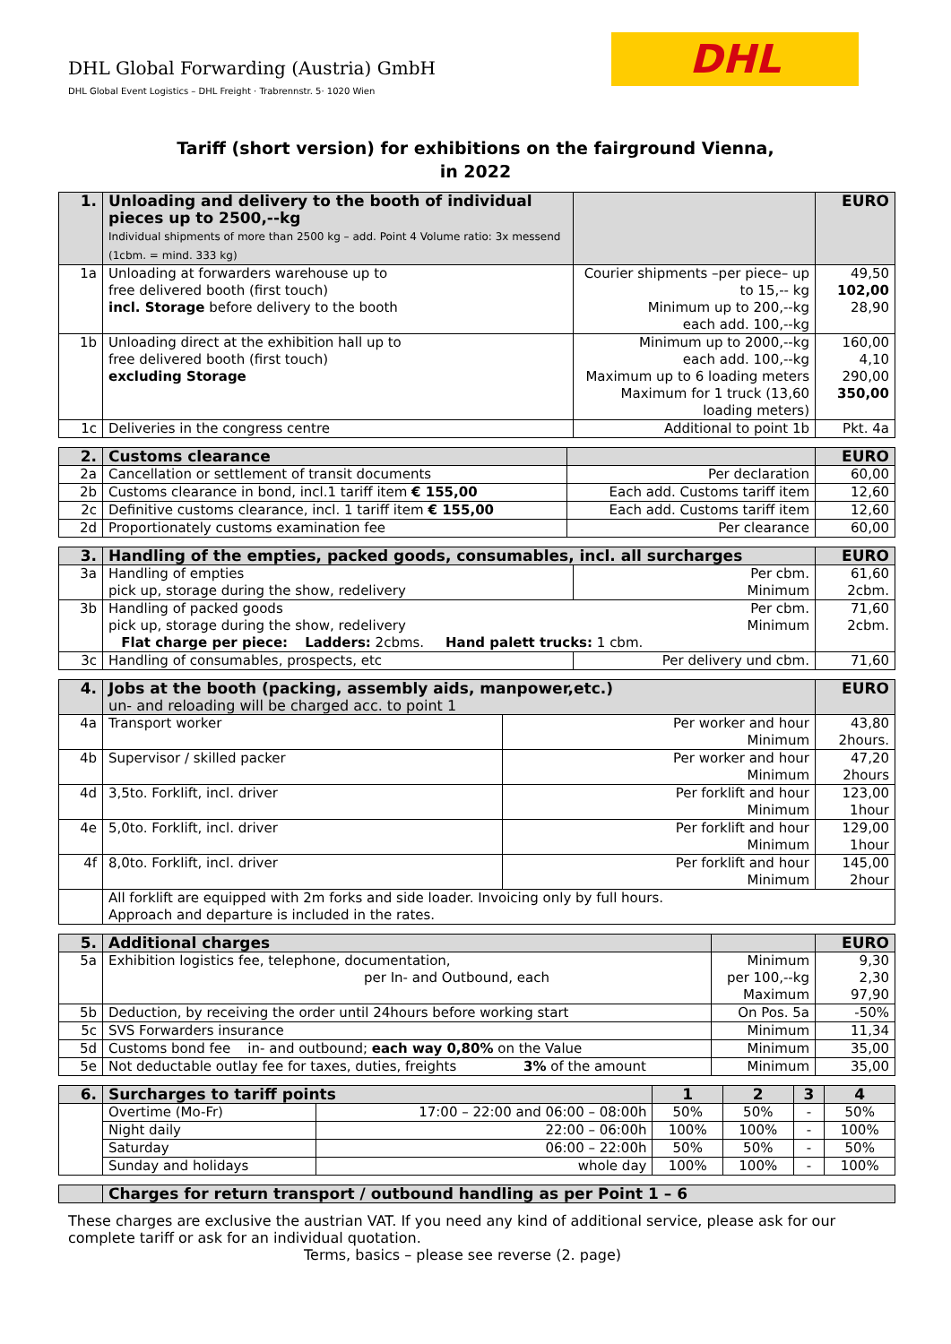DHL Global Forwarding (Austria) GmbH
DHL Global Event Logistics – DHL Freight · Trabrennstr. 5· 1020 Wien
DHL
Tariff (short version) for exhibitions on the fairground Vienna,
in 2022
| 1. | Unloading and delivery to the booth of individual pieces up to 2500,--kg Individual shipments of more than 2500 kg – add. Point 4 Volume ratio: 3x messend (1cbm. = mind. 333 kg) | | EURO |
| --- | --- | --- | --- |
| 1a | Unloading at forwarders warehouse up to free delivered booth (first touch) incl. Storage before delivery to the booth | Courier shipments –per piece– up to 15,-- kg Minimum up to 200,--kg each add. 100,--kg | 49,50 102,00 28,90 |
| 1b | Unloading direct at the exhibition hall up to free delivered booth (first touch) excluding Storage | Minimum up to 2000,--kg each add. 100,--kg Maximum up to 6 loading meters Maximum for 1 truck (13,60 loading meters) | 160,00 4,10 290,00 350,00 |
| 1c | Deliveries in the congress centre | Additional to point 1b | Pkt. 4a |
| 2. | Customs clearance | | EURO |
| --- | --- | --- | --- |
| 2a | Cancellation or settlement of transit documents | Per declaration | 60,00 |
| 2b | Customs clearance in bond, incl.1 tariff item € 155,00 | Each add. Customs tariff item | 12,60 |
| 2c | Definitive customs clearance, incl. 1 tariff item € 155,00 | Each add. Customs tariff item | 12,60 |
| 2d | Proportionately customs examination fee | Per clearance | 60,00 |
| 3. | Handling of the empties, packed goods, consumables, incl. all surcharges | | EURO |
| --- | --- | --- | --- |
| 3a | Handling of empties pick up, storage during the show, redelivery | Per cbm. Minimum | 61,60 2cbm. |
| 3b | Handling of packed goods Per cbm. pick up, storage during the show, redelivery Minimum Flat charge per piece: Ladders: 2cbms. Hand palett trucks: 1 cbm. | | 71,60 2cbm. |
| 3c | Handling of consumables, prospects, etc | Per delivery und cbm. | 71,60 |
| 4. | Jobs at the booth (packing, assembly aids, manpower,etc.) un- and reloading will be charged acc. to point 1 | | EURO |
| --- | --- | --- | --- |
| 4a | Transport worker | Per worker and hour Minimum | 43,80 2hours. |
| 4b | Supervisor / skilled packer | Per worker and hour Minimum | 47,20 2hours |
| 4d | 3,5to. Forklift, incl. driver | Per forklift and hour Minimum | 123,00 1hour |
| 4e | 5,0to. Forklift, incl. driver | Per forklift and hour Minimum | 129,00 1hour |
| 4f | 8,0to. Forklift, incl. driver | Per forklift and hour Minimum | 145,00 2hour |
| | All forklift are equipped with 2m forks and side loader. Invoicing only by full hours. Approach and departure is included in the rates. | | |
| 5. | Additional charges | | EURO |
| --- | --- | --- | --- |
| 5a | Exhibition logistics fee, telephone, documentation, per In- and Outbound, each | Minimum per 100,--kg Maximum | 9,30 2,30 97,90 |
| 5b | Deduction, by receiving the order until 24hours before working start | On Pos. 5a | -50% |
| 5c | SVS Forwarders insurance | Minimum | 11,34 |
| 5d | Customs bond fee in- and outbound; each way 0,80% on the Value | Minimum | 35,00 |
| 5e | Not deductable outlay fee for taxes, duties, freights 3% of the amount | Minimum | 35,00 |
| 6. | Surcharges to tariff points | | 1 | 2 | 3 | 4 |
| --- | --- | --- | --- | --- | --- | --- |
| | Overtime (Mo-Fr) | 17:00 – 22:00 and 06:00 – 08:00h | 50% | 50% | - | 50% |
| | Night daily | 22:00 – 06:00h | 100% | 100% | - | 100% |
| | Saturday | 06:00 – 22:00h | 50% | 50% | - | 50% |
| | Sunday and holidays | whole day | 100% | 100% | - | 100% |
| | Charges for return transport / outbound handling as per Point 1 – 6 |
| --- | --- |
These charges are exclusive the austrian VAT. If you need any kind of additional service, please ask for our complete tariff or ask for an individual quotation.
Terms, basics – please see reverse (2. page)